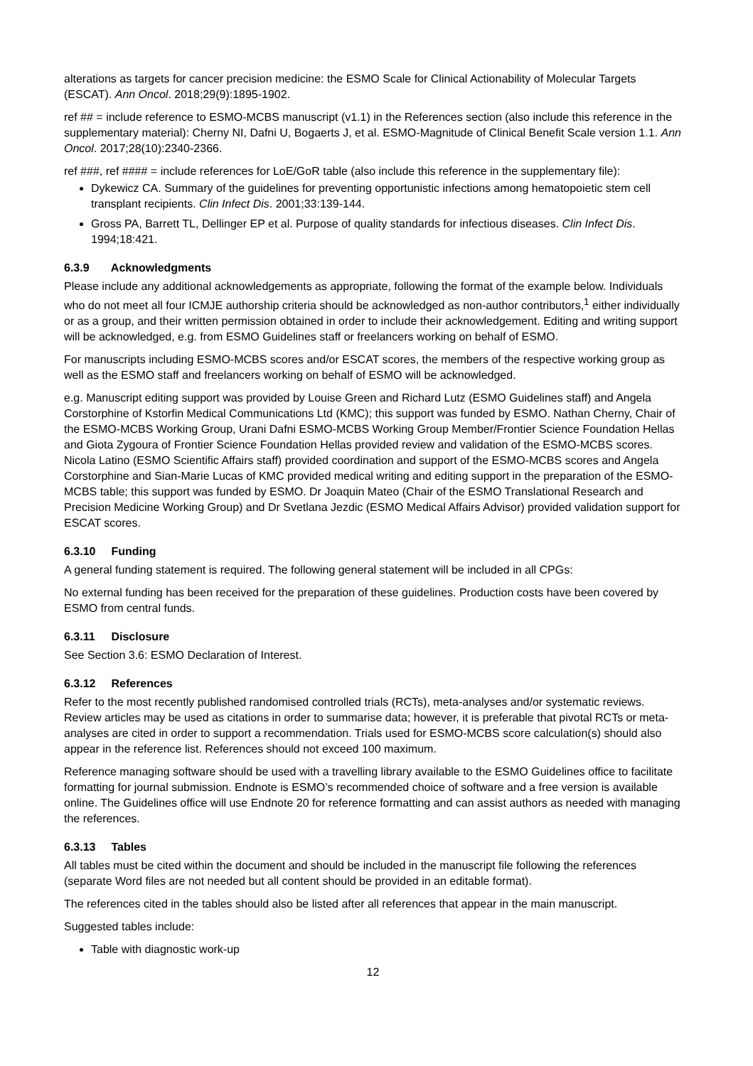alterations as targets for cancer precision medicine: the ESMO Scale for Clinical Actionability of Molecular Targets (ESCAT). Ann Oncol. 2018;29(9):1895-1902.
ref ## = include reference to ESMO-MCBS manuscript (v1.1) in the References section (also include this reference in the supplementary material): Cherny NI, Dafni U, Bogaerts J, et al. ESMO-Magnitude of Clinical Benefit Scale version 1.1. Ann Oncol. 2017;28(10):2340-2366.
ref ###, ref #### = include references for LoE/GoR table (also include this reference in the supplementary file):
Dykewicz CA. Summary of the guidelines for preventing opportunistic infections among hematopoietic stem cell transplant recipients. Clin Infect Dis. 2001;33:139-144.
Gross PA, Barrett TL, Dellinger EP et al. Purpose of quality standards for infectious diseases. Clin Infect Dis. 1994;18:421.
6.3.9 Acknowledgments
Please include any additional acknowledgements as appropriate, following the format of the example below. Individuals who do not meet all four ICMJE authorship criteria should be acknowledged as non-author contributors,<sup>1</sup> either individually or as a group, and their written permission obtained in order to include their acknowledgement. Editing and writing support will be acknowledged, e.g. from ESMO Guidelines staff or freelancers working on behalf of ESMO.
For manuscripts including ESMO-MCBS scores and/or ESCAT scores, the members of the respective working group as well as the ESMO staff and freelancers working on behalf of ESMO will be acknowledged.
e.g. Manuscript editing support was provided by Louise Green and Richard Lutz (ESMO Guidelines staff) and Angela Corstorphine of Kstorfin Medical Communications Ltd (KMC); this support was funded by ESMO. Nathan Cherny, Chair of the ESMO-MCBS Working Group, Urani Dafni ESMO-MCBS Working Group Member/Frontier Science Foundation Hellas and Giota Zygoura of Frontier Science Foundation Hellas provided review and validation of the ESMO-MCBS scores. Nicola Latino (ESMO Scientific Affairs staff) provided coordination and support of the ESMO-MCBS scores and Angela Corstorphine and Sian-Marie Lucas of KMC provided medical writing and editing support in the preparation of the ESMO-MCBS table; this support was funded by ESMO. Dr Joaquin Mateo (Chair of the ESMO Translational Research and Precision Medicine Working Group) and Dr Svetlana Jezdic (ESMO Medical Affairs Advisor) provided validation support for ESCAT scores.
6.3.10 Funding
A general funding statement is required. The following general statement will be included in all CPGs:
No external funding has been received for the preparation of these guidelines. Production costs have been covered by ESMO from central funds.
6.3.11 Disclosure
See Section 3.6: ESMO Declaration of Interest.
6.3.12 References
Refer to the most recently published randomised controlled trials (RCTs), meta-analyses and/or systematic reviews. Review articles may be used as citations in order to summarise data; however, it is preferable that pivotal RCTs or meta-analyses are cited in order to support a recommendation. Trials used for ESMO-MCBS score calculation(s) should also appear in the reference list. References should not exceed 100 maximum.
Reference managing software should be used with a travelling library available to the ESMO Guidelines office to facilitate formatting for journal submission. Endnote is ESMO’s recommended choice of software and a free version is available online. The Guidelines office will use Endnote 20 for reference formatting and can assist authors as needed with managing the references.
6.3.13 Tables
All tables must be cited within the document and should be included in the manuscript file following the references (separate Word files are not needed but all content should be provided in an editable format).
The references cited in the tables should also be listed after all references that appear in the main manuscript.
Suggested tables include:
Table with diagnostic work-up
12